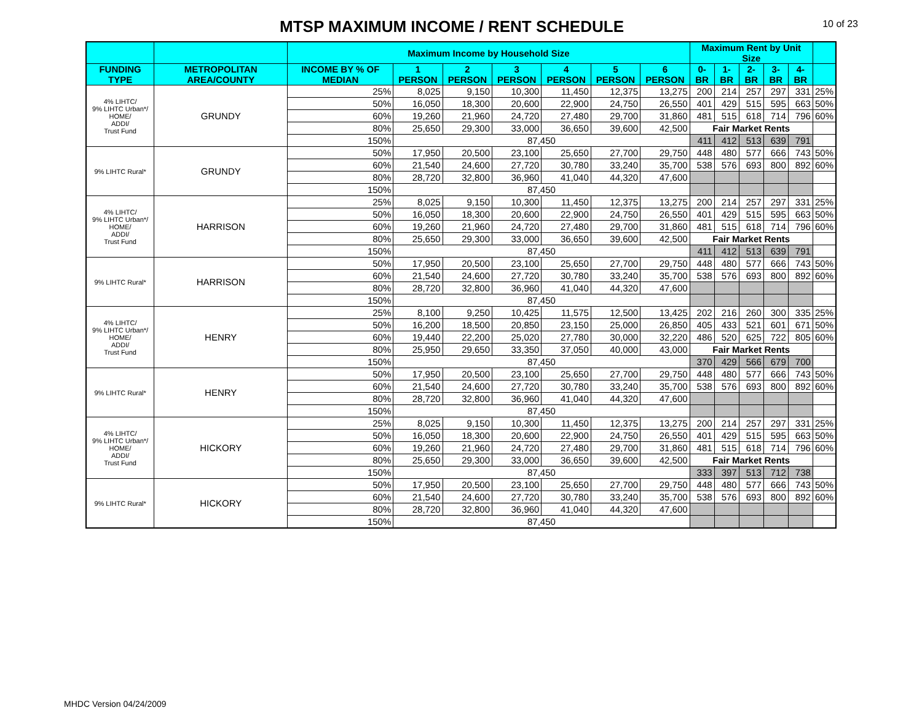MTSP MAXIMUM INCOME / RENT SCHEDULE
10 of 23
| | | Maximum Income by Household Size | | | | | | | Maximum Rent by Unit Size | | | | | |
| --- | --- | --- | --- | --- | --- | --- | --- | --- | --- | --- | --- | --- | --- | --- |
| FUNDING TYPE | METROPOLITAN AREA/COUNTY | INCOME BY % OF MEDIAN | 1 PERSON | 2 PERSON | 3 PERSON | 4 PERSON | 5 PERSON | 6 PERSON | 0-BR | 1-BR | 2-BR | 3-BR | 4-BR | |
| 4% LIHTC/ 9% LIHTC Urban*/ HOME/ ADDI/ Trust Fund | GRUNDY | 25% | 8,025 | 9,150 | 10,300 | 11,450 | 12,375 | 13,275 | 200 | 214 | 257 | 297 | 331 | 25% |
| | | 50% | 16,050 | 18,300 | 20,600 | 22,900 | 24,750 | 26,550 | 401 | 429 | 515 | 595 | 663 | 50% |
| | | 60% | 19,260 | 21,960 | 24,720 | 27,480 | 29,700 | 31,860 | 481 | 515 | 618 | 714 | 796 | 60% |
| | | 80% | 25,650 | 29,300 | 33,000 | 36,650 | 39,600 | 42,500 | Fair Market Rents | | | | | |
| | | 150% | 87,450 | | | | | | 411 | 412 | 513 | 639 | 791 | |
| 9% LIHTC Rural* | GRUNDY | 50% | 17,950 | 20,500 | 23,100 | 25,650 | 27,700 | 29,750 | 448 | 480 | 577 | 666 | 743 | 50% |
| | | 60% | 21,540 | 24,600 | 27,720 | 30,780 | 33,240 | 35,700 | 538 | 576 | 693 | 800 | 892 | 60% |
| | | 80% | 28,720 | 32,800 | 36,960 | 41,040 | 44,320 | 47,600 | | | | | | |
| | | 150% | 87,450 | | | | | | | | | | | |
| 4% LIHTC/ 9% LIHTC Urban*/ HOME/ ADDI/ Trust Fund | HARRISON | 25% | 8,025 | 9,150 | 10,300 | 11,450 | 12,375 | 13,275 | 200 | 214 | 257 | 297 | 331 | 25% |
| | | 50% | 16,050 | 18,300 | 20,600 | 22,900 | 24,750 | 26,550 | 401 | 429 | 515 | 595 | 663 | 50% |
| | | 60% | 19,260 | 21,960 | 24,720 | 27,480 | 29,700 | 31,860 | 481 | 515 | 618 | 714 | 796 | 60% |
| | | 80% | 25,650 | 29,300 | 33,000 | 36,650 | 39,600 | 42,500 | Fair Market Rents | | | | | |
| | | 150% | 87,450 | | | | | | 411 | 412 | 513 | 639 | 791 | |
| 9% LIHTC Rural* | HARRISON | 50% | 17,950 | 20,500 | 23,100 | 25,650 | 27,700 | 29,750 | 448 | 480 | 577 | 666 | 743 | 50% |
| | | 60% | 21,540 | 24,600 | 27,720 | 30,780 | 33,240 | 35,700 | 538 | 576 | 693 | 800 | 892 | 60% |
| | | 80% | 28,720 | 32,800 | 36,960 | 41,040 | 44,320 | 47,600 | | | | | | |
| | | 150% | 87,450 | | | | | | | | | | | |
| 4% LIHTC/ 9% LIHTC Urban*/ HOME/ ADDI/ Trust Fund | HENRY | 25% | 8,100 | 9,250 | 10,425 | 11,575 | 12,500 | 13,425 | 202 | 216 | 260 | 300 | 335 | 25% |
| | | 50% | 16,200 | 18,500 | 20,850 | 23,150 | 25,000 | 26,850 | 405 | 433 | 521 | 601 | 671 | 50% |
| | | 60% | 19,440 | 22,200 | 25,020 | 27,780 | 30,000 | 32,220 | 486 | 520 | 625 | 722 | 805 | 60% |
| | | 80% | 25,950 | 29,650 | 33,350 | 37,050 | 40,000 | 43,000 | Fair Market Rents | | | | | |
| | | 150% | 87,450 | | | | | | 370 | 429 | 566 | 679 | 700 | |
| 9% LIHTC Rural* | HENRY | 50% | 17,950 | 20,500 | 23,100 | 25,650 | 27,700 | 29,750 | 448 | 480 | 577 | 666 | 743 | 50% |
| | | 60% | 21,540 | 24,600 | 27,720 | 30,780 | 33,240 | 35,700 | 538 | 576 | 693 | 800 | 892 | 60% |
| | | 80% | 28,720 | 32,800 | 36,960 | 41,040 | 44,320 | 47,600 | | | | | | |
| | | 150% | 87,450 | | | | | | | | | | | |
| 4% LIHTC/ 9% LIHTC Urban*/ HOME/ ADDI/ Trust Fund | HICKORY | 25% | 8,025 | 9,150 | 10,300 | 11,450 | 12,375 | 13,275 | 200 | 214 | 257 | 297 | 331 | 25% |
| | | 50% | 16,050 | 18,300 | 20,600 | 22,900 | 24,750 | 26,550 | 401 | 429 | 515 | 595 | 663 | 50% |
| | | 60% | 19,260 | 21,960 | 24,720 | 27,480 | 29,700 | 31,860 | 481 | 515 | 618 | 714 | 796 | 60% |
| | | 80% | 25,650 | 29,300 | 33,000 | 36,650 | 39,600 | 42,500 | Fair Market Rents | | | | | |
| | | 150% | 87,450 | | | | | | 333 | 397 | 513 | 712 | 738 | |
| 9% LIHTC Rural* | HICKORY | 50% | 17,950 | 20,500 | 23,100 | 25,650 | 27,700 | 29,750 | 448 | 480 | 577 | 666 | 743 | 50% |
| | | 60% | 21,540 | 24,600 | 27,720 | 30,780 | 33,240 | 35,700 | 538 | 576 | 693 | 800 | 892 | 60% |
| | | 80% | 28,720 | 32,800 | 36,960 | 41,040 | 44,320 | 47,600 | | | | | | |
| | | 150% | 87,450 | | | | | | | | | | | |
MHDC Version 04/24/2009